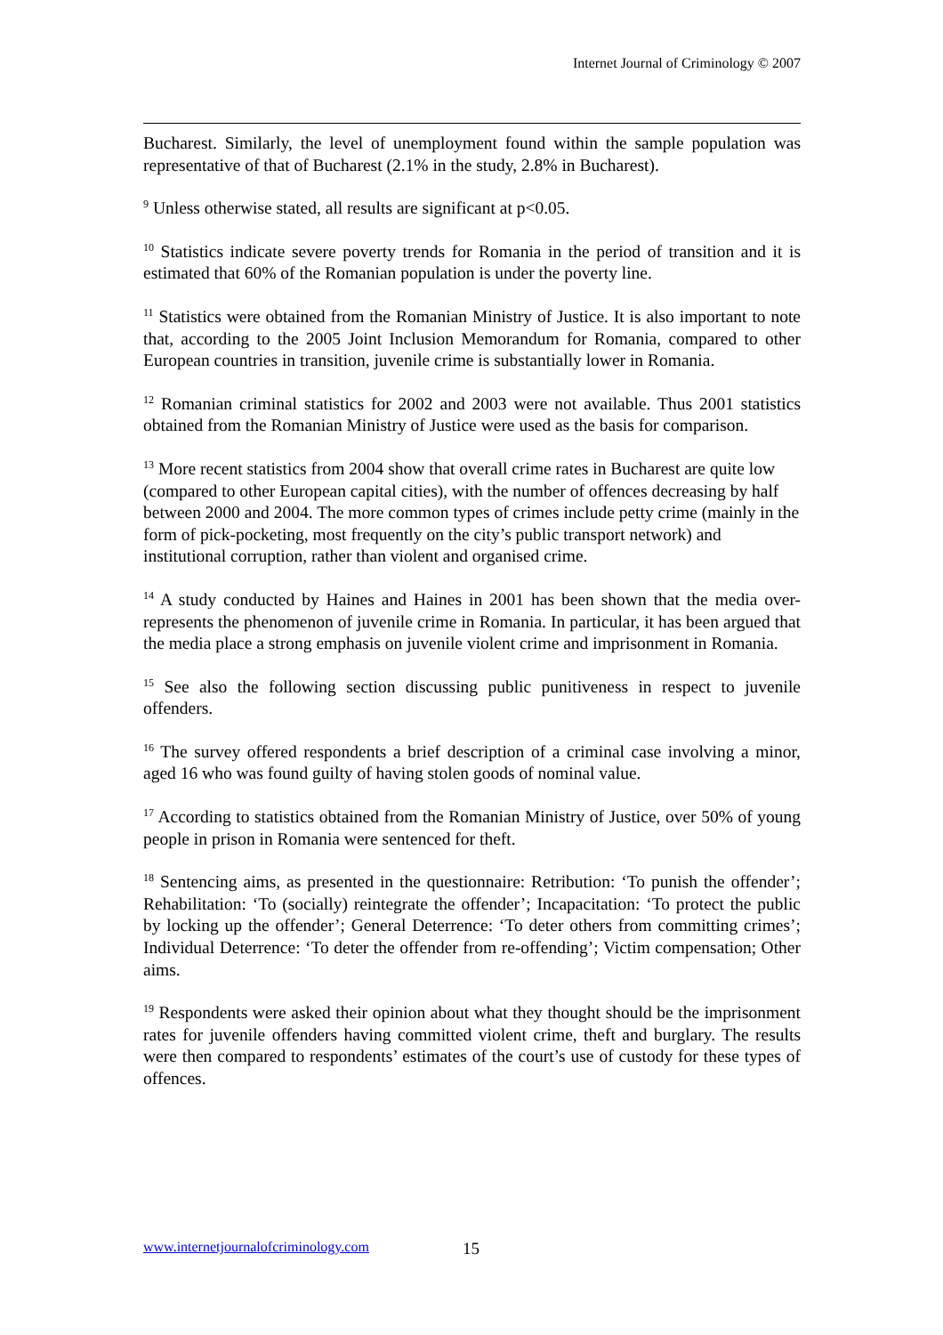Internet Journal of Criminology © 2007
Bucharest. Similarly, the level of unemployment found within the sample population was representative of that of Bucharest (2.1% in the study, 2.8% in Bucharest).
<sup>9</sup> Unless otherwise stated, all results are significant at p<0.05.
<sup>10</sup> Statistics indicate severe poverty trends for Romania in the period of transition and it is estimated that 60% of the Romanian population is under the poverty line.
<sup>11</sup> Statistics were obtained from the Romanian Ministry of Justice. It is also important to note that, according to the 2005 Joint Inclusion Memorandum for Romania, compared to other European countries in transition, juvenile crime is substantially lower in Romania.
<sup>12</sup> Romanian criminal statistics for 2002 and 2003 were not available. Thus 2001 statistics obtained from the Romanian Ministry of Justice were used as the basis for comparison.
<sup>13</sup> More recent statistics from 2004 show that overall crime rates in Bucharest are quite low (compared to other European capital cities), with the number of offences decreasing by half between 2000 and 2004. The more common types of crimes include petty crime (mainly in the form of pick-pocketing, most frequently on the city’s public transport network) and institutional corruption, rather than violent and organised crime.
<sup>14</sup> A study conducted by Haines and Haines in 2001 has been shown that the media over-represents the phenomenon of juvenile crime in Romania. In particular, it has been argued that the media place a strong emphasis on juvenile violent crime and imprisonment in Romania.
<sup>15</sup> See also the following section discussing public punitiveness in respect to juvenile offenders.
<sup>16</sup> The survey offered respondents a brief description of a criminal case involving a minor, aged 16 who was found guilty of having stolen goods of nominal value.
<sup>17</sup> According to statistics obtained from the Romanian Ministry of Justice, over 50% of young people in prison in Romania were sentenced for theft.
<sup>18</sup> Sentencing aims, as presented in the questionnaire: Retribution: ‘To punish the offender’; Rehabilitation: ‘To (socially) reintegrate the offender’; Incapacitation: ‘To protect the public by locking up the offender’; General Deterrence: ‘To deter others from committing crimes’; Individual Deterrence: ‘To deter the offender from re-offending’; Victim compensation; Other aims.
<sup>19</sup> Respondents were asked their opinion about what they thought should be the imprisonment rates for juvenile offenders having committed violent crime, theft and burglary. The results were then compared to respondents’ estimates of the court’s use of custody for these types of offences.
www.internetjournalofcriminology.com
15